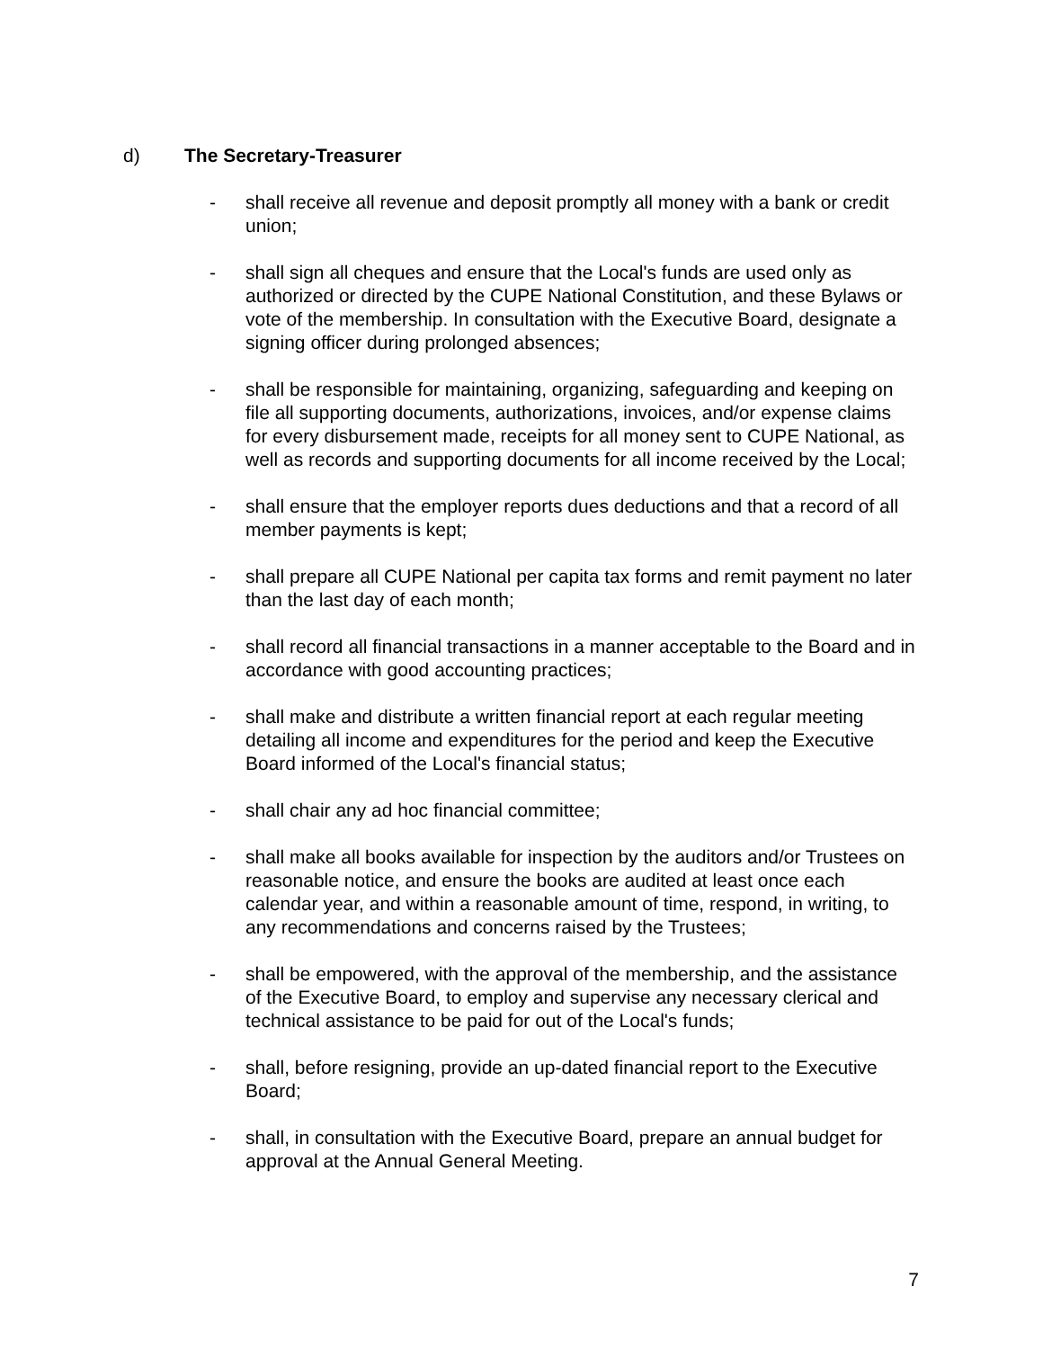d) The Secretary-Treasurer
- shall receive all revenue and deposit promptly all money with a bank or credit union;
- shall sign all cheques and ensure that the Local's funds are used only as authorized or directed by the CUPE National Constitution, and these Bylaws or vote of the membership. In consultation with the Executive Board, designate a signing officer during prolonged absences;
- shall be responsible for maintaining, organizing, safeguarding and keeping on file all supporting documents, authorizations, invoices, and/or expense claims for every disbursement made, receipts for all money sent to CUPE National, as well as records and supporting documents for all income received by the Local;
- shall ensure that the employer reports dues deductions and that a record of all member payments is kept;
- shall prepare all CUPE National per capita tax forms and remit payment no later than the last day of each month;
- shall record all financial transactions in a manner acceptable to the Board and in accordance with good accounting practices;
- shall make and distribute a written financial report at each regular meeting detailing all income and expenditures for the period and keep the Executive Board informed of the Local's financial status;
- shall chair any ad hoc financial committee;
- shall make all books available for inspection by the auditors and/or Trustees on reasonable notice, and ensure the books are audited at least once each calendar year, and within a reasonable amount of time, respond, in writing, to any recommendations and concerns raised by the Trustees;
- shall be empowered, with the approval of the membership, and the assistance of the Executive Board, to employ and supervise any necessary clerical and technical assistance to be paid for out of the Local's funds;
- shall, before resigning, provide an up-dated financial report to the Executive Board;
- shall, in consultation with the Executive Board, prepare an annual budget for approval at the Annual General Meeting.
7